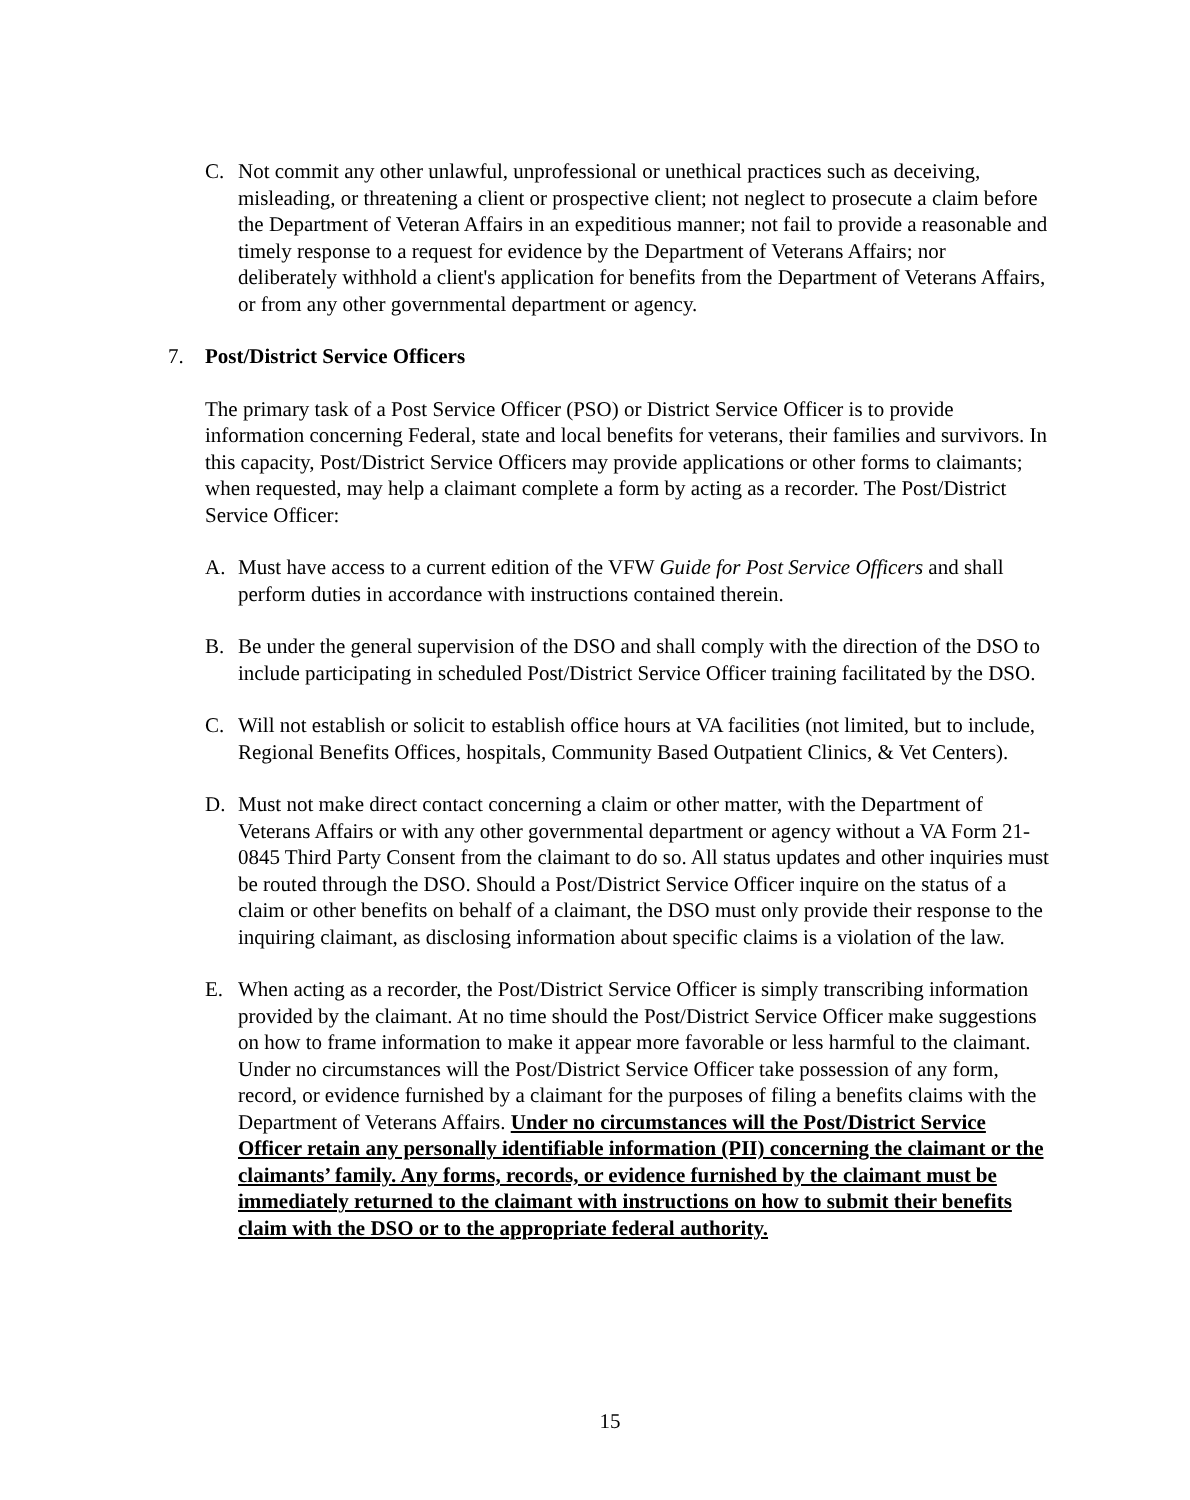C. Not commit any other unlawful, unprofessional or unethical practices such as deceiving, misleading, or threatening a client or prospective client; not neglect to prosecute a claim before the Department of Veteran Affairs in an expeditious manner; not fail to provide a reasonable and timely response to a request for evidence by the Department of Veterans Affairs; nor deliberately withhold a client's application for benefits from the Department of Veterans Affairs, or from any other governmental department or agency.
7. Post/District Service Officers
The primary task of a Post Service Officer (PSO) or District Service Officer is to provide information concerning Federal, state and local benefits for veterans, their families and survivors. In this capacity, Post/District Service Officers may provide applications or other forms to claimants; when requested, may help a claimant complete a form by acting as a recorder. The Post/District Service Officer:
A. Must have access to a current edition of the VFW Guide for Post Service Officers and shall perform duties in accordance with instructions contained therein.
B. Be under the general supervision of the DSO and shall comply with the direction of the DSO to include participating in scheduled Post/District Service Officer training facilitated by the DSO.
C. Will not establish or solicit to establish office hours at VA facilities (not limited, but to include, Regional Benefits Offices, hospitals, Community Based Outpatient Clinics, & Vet Centers).
D. Must not make direct contact concerning a claim or other matter, with the Department of Veterans Affairs or with any other governmental department or agency without a VA Form 21-0845 Third Party Consent from the claimant to do so. All status updates and other inquiries must be routed through the DSO. Should a Post/District Service Officer inquire on the status of a claim or other benefits on behalf of a claimant, the DSO must only provide their response to the inquiring claimant, as disclosing information about specific claims is a violation of the law.
E. When acting as a recorder, the Post/District Service Officer is simply transcribing information provided by the claimant. At no time should the Post/District Service Officer make suggestions on how to frame information to make it appear more favorable or less harmful to the claimant. Under no circumstances will the Post/District Service Officer take possession of any form, record, or evidence furnished by a claimant for the purposes of filing a benefits claims with the Department of Veterans Affairs. Under no circumstances will the Post/District Service Officer retain any personally identifiable information (PII) concerning the claimant or the claimants’ family. Any forms, records, or evidence furnished by the claimant must be immediately returned to the claimant with instructions on how to submit their benefits claim with the DSO or to the appropriate federal authority.
15